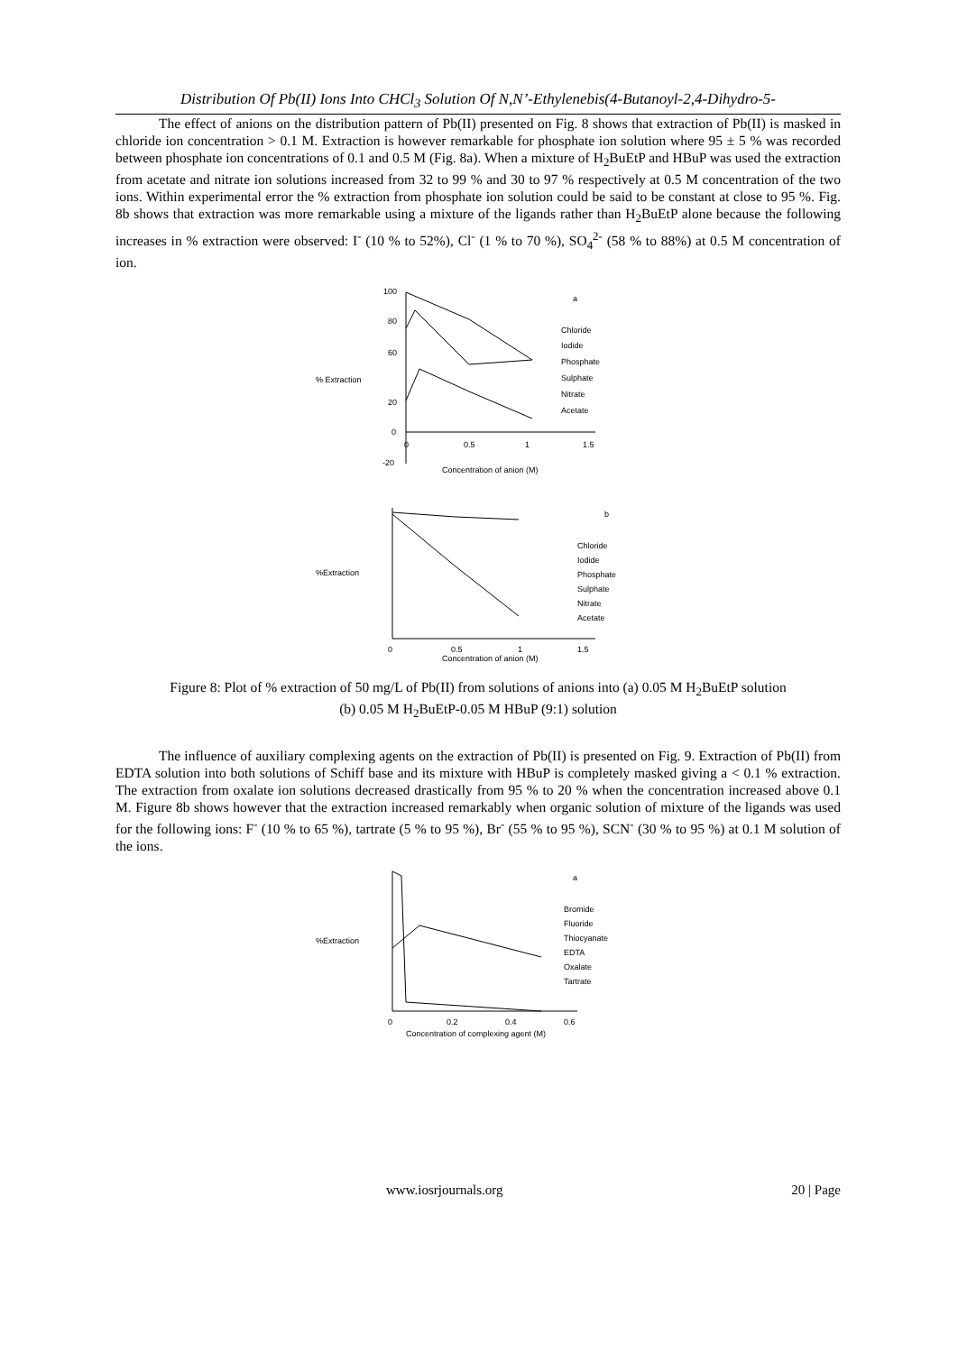Distribution Of Pb(II) Ions Into CHCl<sub>3</sub> Solution Of N,N’-Ethylenebis(4-Butanoyl-2,4-Dihydro-5-
The effect of anions on the distribution pattern of Pb(II) presented on Fig. 8 shows that extraction of Pb(II) is masked in chloride ion concentration > 0.1 M. Extraction is however remarkable for phosphate ion solution where 95 ± 5 % was recorded between phosphate ion concentrations of 0.1 and 0.5 M (Fig. 8a). When a mixture of H<sub>2</sub>BuEtP and HBuP was used the extraction from acetate and nitrate ion solutions increased from 32 to 99 % and 30 to 97 % respectively at 0.5 M concentration of the two ions. Within experimental error the % extraction from phosphate ion solution could be said to be constant at close to 95 %. Fig. 8b shows that extraction was more remarkable using a mixture of the ligands rather than H<sub>2</sub>BuEtP alone because the following increases in % extraction were observed: I<sup>-</sup> (10 % to 52%), Cl<sup>-</sup> (1 % to 70 %), SO<sub>4</sub><sup>2-</sup> (58 % to 88%) at 0.5 M concentration of ion.
100
80
60
% Extraction
20
0
-20
0
0.5
1
1.5
Concentration of anion (M)
a
Chloride
Iodide
Phosphate
Sulphate
Nitrate
Acetate
%Extraction
0
0.5
1
1.5
Concentration of anion (M)
b
Chloride
Iodide
Phosphate
Sulphate
Nitrate
Acetate
Figure 8: Plot of % extraction of 50 mg/L of Pb(II) from solutions of anions into (a) 0.05 M H<sub>2</sub>BuEtP solution
(b) 0.05 M H<sub>2</sub>BuEtP-0.05 M HBuP (9:1) solution
The influence of auxiliary complexing agents on the extraction of Pb(II) is presented on Fig. 9. Extraction of Pb(II) from EDTA solution into both solutions of Schiff base and its mixture with HBuP is completely masked giving a < 0.1 % extraction. The extraction from oxalate ion solutions decreased drastically from 95 % to 20 % when the concentration increased above 0.1 M. Figure 8b shows however that the extraction increased remarkably when organic solution of mixture of the ligands was used for the following ions: F<sup>-</sup> (10 % to 65 %), tartrate (5 % to 95 %), Br<sup>-</sup> (55 % to 95 %), SCN<sup>-</sup> (30 % to 95 %) at 0.1 M solution of the ions.
%Extraction
0
0.2
0.4
0.6
Concentration of complexing agent (M)
a
Bromide
Fluoride
Thiocyanate
EDTA
Oxalate
Tartrate
www.iosrjournals.org 20 | Page